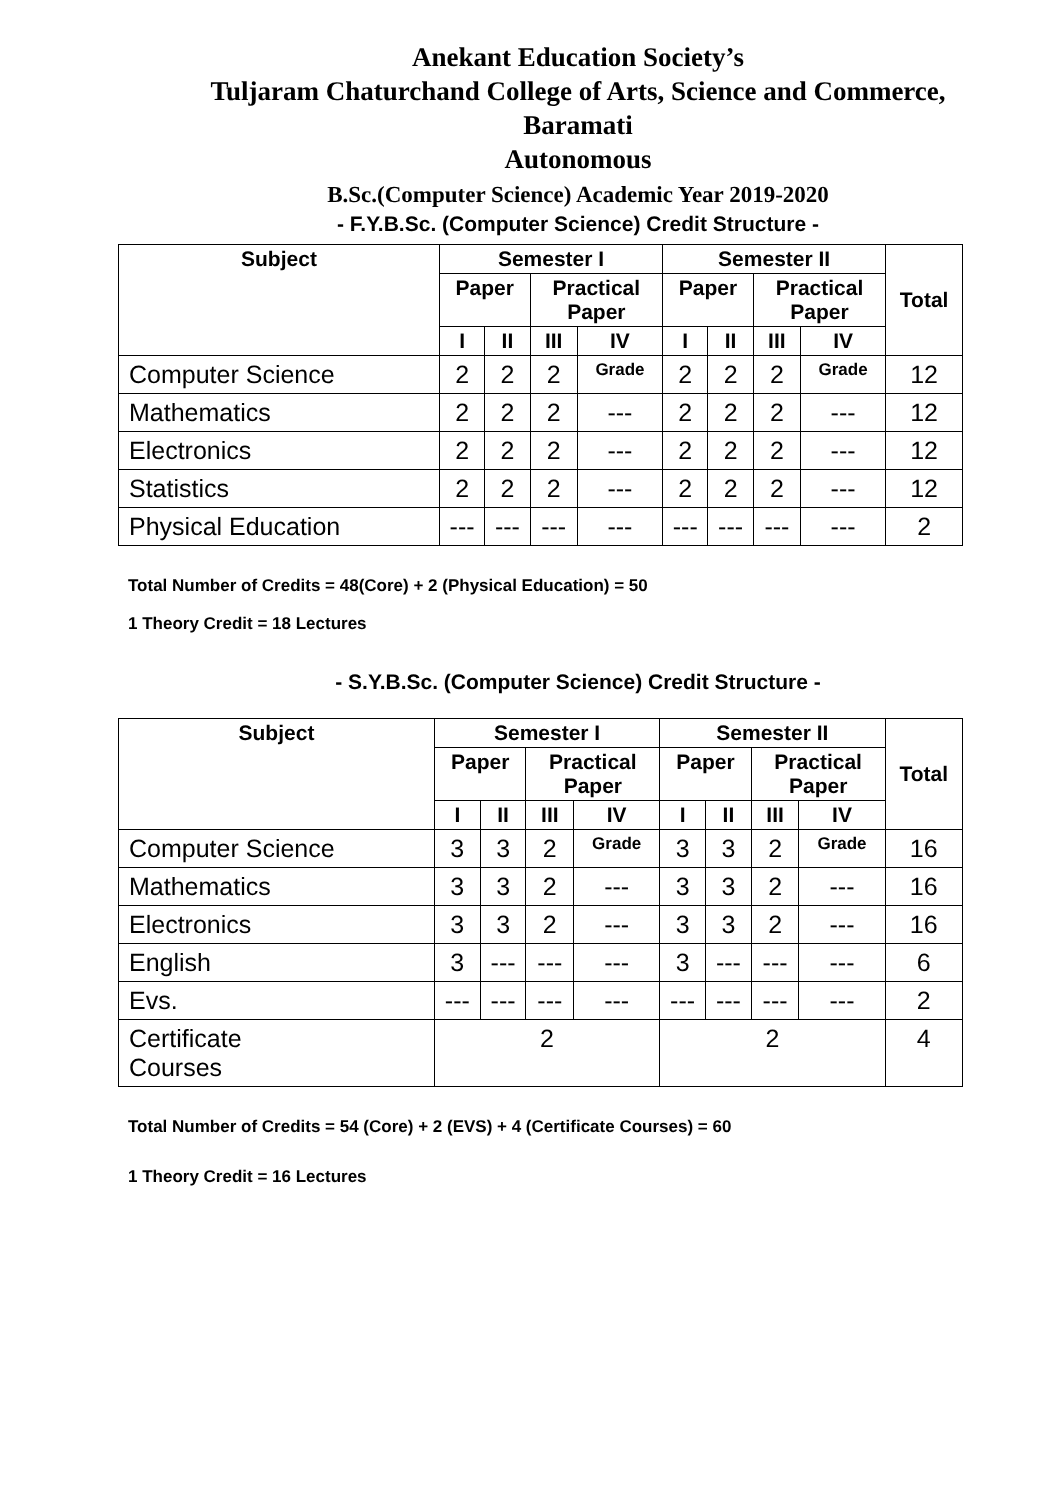Anekant Education Society’s
Tuljaram Chaturchand College of Arts, Science and Commerce,
Baramati
Autonomous
B.Sc.(Computer Science) Academic Year 2019-2020
- F.Y.B.Sc. (Computer Science) Credit Structure -
| Subject | Semester I | | | | Semester II | | | | Total |
| --- | --- | --- | --- | --- | --- | --- | --- | --- | --- |
| | Paper | | Practical Paper | | Paper | | Practical Paper | | |
| | I | II | III | IV | I | II | III | IV | |
| Computer Science | 2 | 2 | 2 | Grade | 2 | 2 | 2 | Grade | 12 |
| Mathematics | 2 | 2 | 2 | --- | 2 | 2 | 2 | --- | 12 |
| Electronics | 2 | 2 | 2 | --- | 2 | 2 | 2 | --- | 12 |
| Statistics | 2 | 2 | 2 | --- | 2 | 2 | 2 | --- | 12 |
| Physical Education | --- | --- | --- | --- | --- | --- | --- | --- | 2 |
Total Number of Credits = 48(Core) + 2 (Physical Education) = 50
1 Theory Credit = 18 Lectures
- S.Y.B.Sc. (Computer Science) Credit Structure -
| Subject | Semester I | | | | Semester II | | | | Total |
| --- | --- | --- | --- | --- | --- | --- | --- | --- | --- |
| | Paper | | Practical Paper | | Paper | | Practical Paper | | |
| | I | II | III | IV | I | II | III | IV | |
| Computer Science | 3 | 3 | 2 | Grade | 3 | 3 | 2 | Grade | 16 |
| Mathematics | 3 | 3 | 2 | --- | 3 | 3 | 2 | --- | 16 |
| Electronics | 3 | 3 | 2 | --- | 3 | 3 | 2 | --- | 16 |
| English | 3 | --- | --- | --- | 3 | --- | --- | --- | 6 |
| Evs. | --- | --- | --- | --- | --- | --- | --- | --- | 2 |
| Certificate Courses | 2 | | | | 2 | | | | 4 |
Total Number of Credits = 54 (Core) + 2 (EVS) + 4 (Certificate Courses) = 60
1 Theory Credit = 16 Lectures